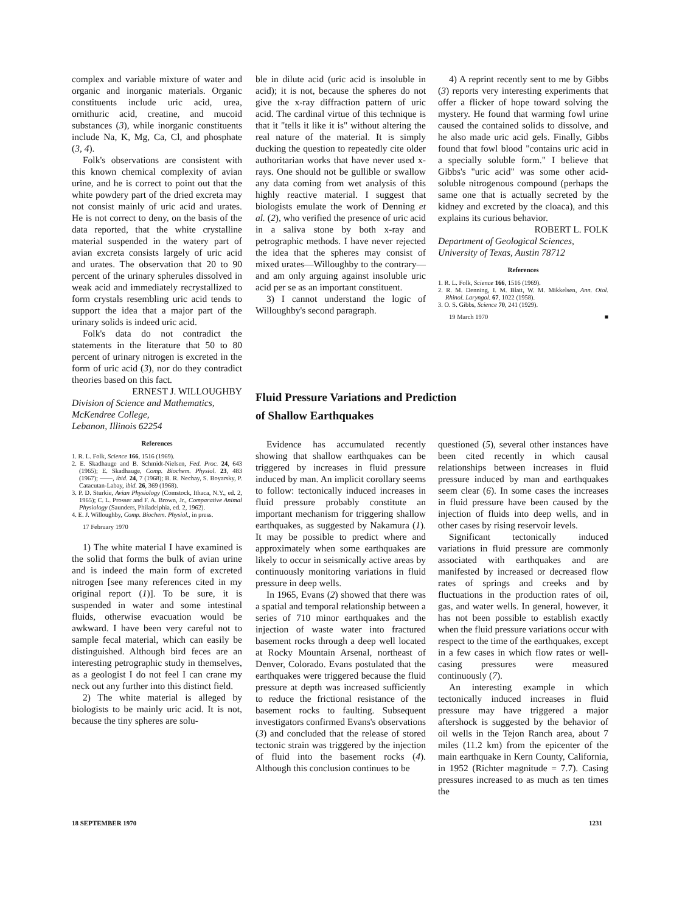complex and variable mixture of water and organic and inorganic materials. Organic constituents include uric acid, urea, ornithuric acid, creatine, and mucoid substances (3), while inorganic constituents include Na, K, Mg, Ca, Cl, and phosphate (3, 4).
Folk's observations are consistent with this known chemical complexity of avian urine, and he is correct to point out that the white powdery part of the dried excreta may not consist mainly of uric acid and urates. He is not correct to deny, on the basis of the data reported, that the white crystalline material suspended in the watery part of avian excreta consists largely of uric acid and urates. The observation that 20 to 90 percent of the urinary spherules dissolved in weak acid and immediately recrystallized to form crystals resembling uric acid tends to support the idea that a major part of the urinary solids is indeed uric acid.
Folk's data do not contradict the statements in the literature that 50 to 80 percent of urinary nitrogen is excreted in the form of uric acid (3), nor do they contradict theories based on this fact.
ERNEST J. WILLOUGHBY
Division of Science and Mathematics,
McKendree College,
Lebanon, Illinois 62254
References
1. R. L. Folk, Science 166, 1516 (1969).
2. E. Skadhauge and B. Schmidt-Nielsen, Fed. Proc. 24, 643 (1965); E. Skadhauge, Comp. Biochem. Physiol. 23, 483 (1967); ——, ibid. 24, 7 (1968); B. R. Nechay, S. Boyarsky, P. Catacutan-Labay, ibid. 26, 369 (1968).
3. P. D. Sturkie, Avian Physiology (Comstock, Ithaca, N.Y., ed. 2, 1965); C. L. Prosser and F. A. Brown, Jr., Comparative Animal Physiology (Saunders, Philadelphia, ed. 2, 1962).
4. E. J. Willoughby, Comp. Biochem. Physiol., in press.
17 February 1970
1) The white material I have examined is the solid that forms the bulk of avian urine and is indeed the main form of excreted nitrogen [see many references cited in my original report (1)]. To be sure, it is suspended in water and some intestinal fluids, otherwise evacuation would be awkward. I have been very careful not to sample fecal material, which can easily be distinguished. Although bird feces are an interesting petrographic study in themselves, as a geologist I do not feel I can crane my neck out any further into this distinct field.
2) The white material is alleged by biologists to be mainly uric acid. It is not, because the tiny spheres are solu-
ble in dilute acid (uric acid is insoluble in acid); it is not, because the spheres do not give the x-ray diffraction pattern of uric acid. The cardinal virtue of this technique is that it "tells it like it is" without altering the real nature of the material. It is simply ducking the question to repeatedly cite older authoritarian works that have never used x-rays. One should not be gullible or swallow any data coming from wet analysis of this highly reactive material. I suggest that biologists emulate the work of Denning et al. (2), who verified the presence of uric acid in a saliva stone by both x-ray and petrographic methods. I have never rejected the idea that the spheres may consist of mixed urates—Willoughby to the contrary—and am only arguing against insoluble uric acid per se as an important constituent.
3) I cannot understand the logic of Willoughby's second paragraph.
4) A reprint recently sent to me by Gibbs (3) reports very interesting experiments that offer a flicker of hope toward solving the mystery. He found that warming fowl urine caused the contained solids to dissolve, and he also made uric acid gels. Finally, Gibbs found that fowl blood "contains uric acid in a specially soluble form." I believe that Gibbs's "uric acid" was some other acid-soluble nitrogenous compound (perhaps the same one that is actually secreted by the kidney and excreted by the cloaca), and this explains its curious behavior.
ROBERT L. FOLK
Department of Geological Sciences,
University of Texas, Austin 78712
References
1. R. L. Folk, Science 166, 1516 (1969).
2. R. M. Denning, I. M. Blatt, W. M. Mikkelsen, Ann. Otol. Rhinol. Laryngol. 67, 1022 (1958).
3. O. S. Gibbs, Science 70, 241 (1929).
19 March 1970 ■
Fluid Pressure Variations and Prediction
of Shallow Earthquakes
Evidence has accumulated recently showing that shallow earthquakes can be triggered by increases in fluid pressure induced by man. An implicit corollary seems to follow: tectonically induced increases in fluid pressure probably constitute an important mechanism for triggering shallow earthquakes, as suggested by Nakamura (1). It may be possible to predict where and approximately when some earthquakes are likely to occur in seismically active areas by continuously monitoring variations in fluid pressure in deep wells.
In 1965, Evans (2) showed that there was a spatial and temporal relationship between a series of 710 minor earthquakes and the injection of waste water into fractured basement rocks through a deep well located at Rocky Mountain Arsenal, northeast of Denver, Colorado. Evans postulated that the earthquakes were triggered because the fluid pressure at depth was increased sufficiently to reduce the frictional resistance of the basement rocks to faulting. Subsequent investigators confirmed Evans's observations (3) and concluded that the release of stored tectonic strain was triggered by the injection of fluid into the basement rocks (4). Although this conclusion continues to be
questioned (5), several other instances have been cited recently in which causal relationships between increases in fluid pressure induced by man and earthquakes seem clear (6). In some cases the increases in fluid pressure have been caused by the injection of fluids into deep wells, and in other cases by rising reservoir levels.
Significant tectonically induced variations in fluid pressure are commonly associated with earthquakes and are manifested by increased or decreased flow rates of springs and creeks and by fluctuations in the production rates of oil, gas, and water wells. In general, however, it has not been possible to establish exactly when the fluid pressure variations occur with respect to the time of the earthquakes, except in a few cases in which flow rates or well-casing pressures were measured continuously (7).
An interesting example in which tectonically induced increases in fluid pressure may have triggered a major aftershock is suggested by the behavior of oil wells in the Tejon Ranch area, about 7 miles (11.2 km) from the epicenter of the main earthquake in Kern County, California, in 1952 (Richter magnitude = 7.7). Casing pressures increased to as much as ten times the
18 SEPTEMBER 1970 1231